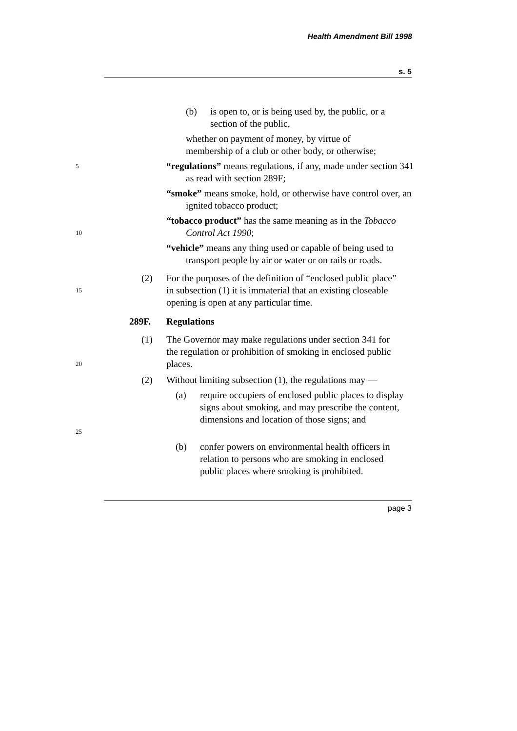Health Amendment Bill 1998
s. 5
(b) is open to, or is being used by, the public, or a section of the public,
whether on payment of money, by virtue of membership of a club or other body, or otherwise;
5
“regulations” means regulations, if any, made under section 341 as read with section 289F;
“smoke” means smoke, hold, or otherwise have control over, an ignited tobacco product;
10
“tobacco product” has the same meaning as in the Tobacco Control Act 1990;
“vehicle” means any thing used or capable of being used to transport people by air or water or on rails or roads.
15
(2) For the purposes of the definition of “enclosed public place” in subsection (1) it is immaterial that an existing closeable opening is open at any particular time.
289F. Regulations
20
(1) The Governor may make regulations under section 341 for the regulation or prohibition of smoking in enclosed public places.
(2) Without limiting subsection (1), the regulations may —
25
(a) require occupiers of enclosed public places to display signs about smoking, and may prescribe the content, dimensions and location of those signs; and
(b) confer powers on environmental health officers in relation to persons who are smoking in enclosed public places where smoking is prohibited.
page 3